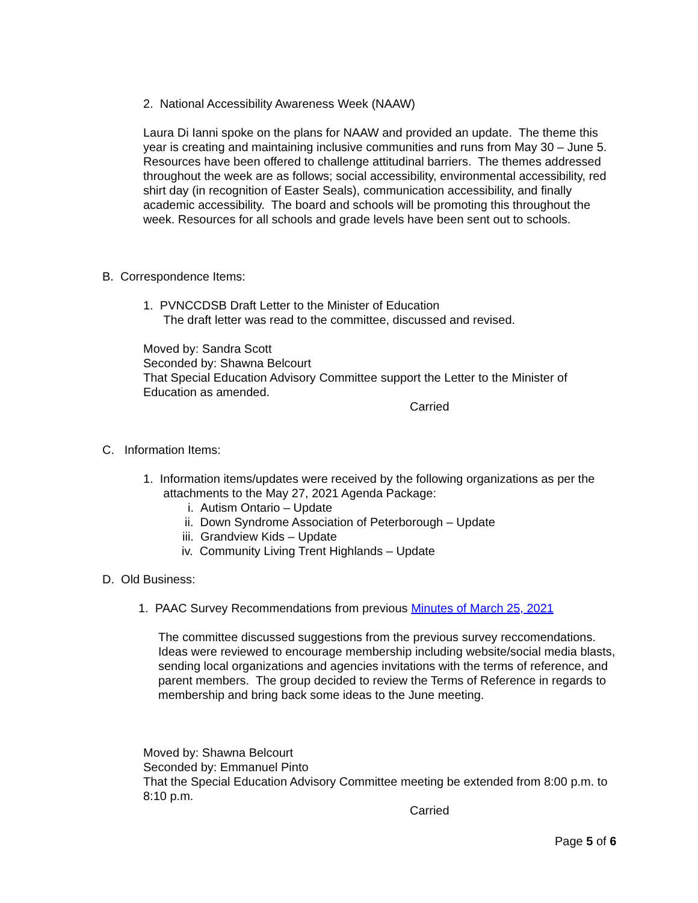2. National Accessibility Awareness Week (NAAW)
Laura Di Ianni spoke on the plans for NAAW and provided an update. The theme this year is creating and maintaining inclusive communities and runs from May 30 – June 5. Resources have been offered to challenge attitudinal barriers. The themes addressed throughout the week are as follows; social accessibility, environmental accessibility, red shirt day (in recognition of Easter Seals), communication accessibility, and finally academic accessibility. The board and schools will be promoting this throughout the week. Resources for all schools and grade levels have been sent out to schools.
B. Correspondence Items:
1. PVNCCDSB Draft Letter to the Minister of Education
The draft letter was read to the committee, discussed and revised.
Moved by: Sandra Scott
Seconded by: Shawna Belcourt
That Special Education Advisory Committee support the Letter to the Minister of Education as amended.
Carried
C. Information Items:
1. Information items/updates were received by the following organizations as per the
attachments to the May 27, 2021 Agenda Package:
i. Autism Ontario – Update
ii. Down Syndrome Association of Peterborough – Update
iii. Grandview Kids – Update
iv. Community Living Trent Highlands – Update
D. Old Business:
1. PAAC Survey Recommendations from previous Minutes of March 25, 2021
The committee discussed suggestions from the previous survey reccomendations. Ideas were reviewed to encourage membership including website/social media blasts, sending local organizations and agencies invitations with the terms of reference, and parent members. The group decided to review the Terms of Reference in regards to membership and bring back some ideas to the June meeting.
Moved by: Shawna Belcourt
Seconded by: Emmanuel Pinto
That the Special Education Advisory Committee meeting be extended from 8:00 p.m. to 8:10 p.m.
Carried
Page 5 of 6